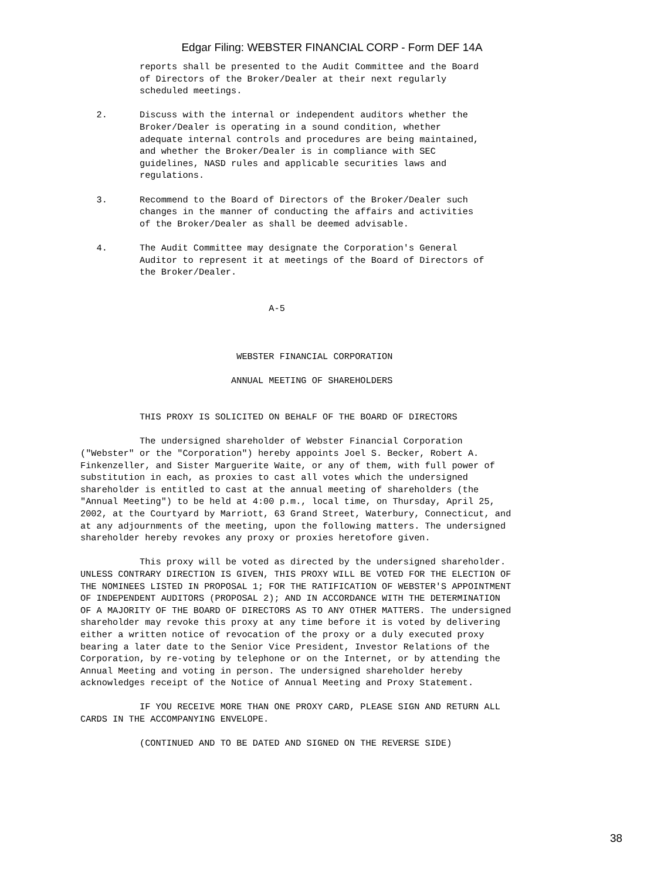Edgar Filing: WEBSTER FINANCIAL CORP - Form DEF 14A
           reports shall be presented to the Audit Committee and the Board
           of Directors of the Broker/Dealer at their next regularly
           scheduled meetings.

   2.      Discuss with the internal or independent auditors whether the
           Broker/Dealer is operating in a sound condition, whether
           adequate internal controls and procedures are being maintained,
           and whether the Broker/Dealer is in compliance with SEC
           guidelines, NASD rules and applicable securities laws and
           regulations.

   3.      Recommend to the Board of Directors of the Broker/Dealer such
           changes in the manner of conducting the affairs and activities
           of the Broker/Dealer as shall be deemed advisable.

   4.      The Audit Committee may designate the Corporation's General
           Auditor to represent it at meetings of the Board of Directors of
           the Broker/Dealer.


                                   A-5



                             WEBSTER FINANCIAL CORPORATION

                            ANNUAL MEETING OF SHAREHOLDERS


           THIS PROXY IS SOLICITED ON BEHALF OF THE BOARD OF DIRECTORS

           The undersigned shareholder of Webster Financial Corporation
("Webster" or the "Corporation") hereby appoints Joel S. Becker, Robert A.
Finkenzeller, and Sister Marguerite Waite, or any of them, with full power of
substitution in each, as proxies to cast all votes which the undersigned
shareholder is entitled to cast at the annual meeting of shareholders (the
"Annual Meeting") to be held at 4:00 p.m., local time, on Thursday, April 25,
2002, at the Courtyard by Marriott, 63 Grand Street, Waterbury, Connecticut, and
at any adjournments of the meeting, upon the following matters. The undersigned
shareholder hereby revokes any proxy or proxies heretofore given.

           This proxy will be voted as directed by the undersigned shareholder.
UNLESS CONTRARY DIRECTION IS GIVEN, THIS PROXY WILL BE VOTED FOR THE ELECTION OF
THE NOMINEES LISTED IN PROPOSAL 1; FOR THE RATIFICATION OF WEBSTER'S APPOINTMENT
OF INDEPENDENT AUDITORS (PROPOSAL 2); AND IN ACCORDANCE WITH THE DETERMINATION
OF A MAJORITY OF THE BOARD OF DIRECTORS AS TO ANY OTHER MATTERS. The undersigned
shareholder may revoke this proxy at any time before it is voted by delivering
either a written notice of revocation of the proxy or a duly executed proxy
bearing a later date to the Senior Vice President, Investor Relations of the
Corporation, by re-voting by telephone or on the Internet, or by attending the
Annual Meeting and voting in person. The undersigned shareholder hereby
acknowledges receipt of the Notice of Annual Meeting and Proxy Statement.

           IF YOU RECEIVE MORE THAN ONE PROXY CARD, PLEASE SIGN AND RETURN ALL
CARDS IN THE ACCOMPANYING ENVELOPE.

           (CONTINUED AND TO BE DATED AND SIGNED ON THE REVERSE SIDE)
38